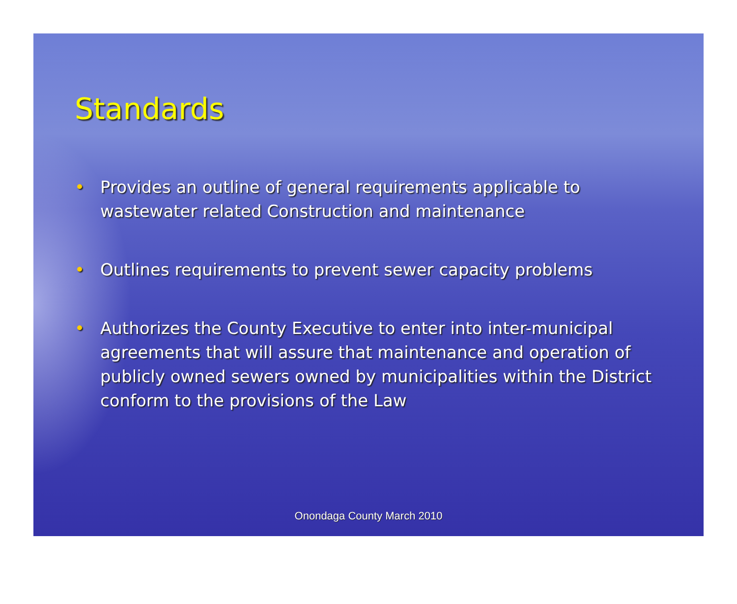Standards
• Provides an outline of general requirements applicable to wastewater related Construction and maintenance
• Outlines requirements to prevent sewer capacity problems
• Authorizes the County Executive to enter into inter-municipal agreements that will assure that maintenance and operation of publicly owned sewers owned by municipalities within the District conform to the provisions of the Law
Onondaga County March 2010